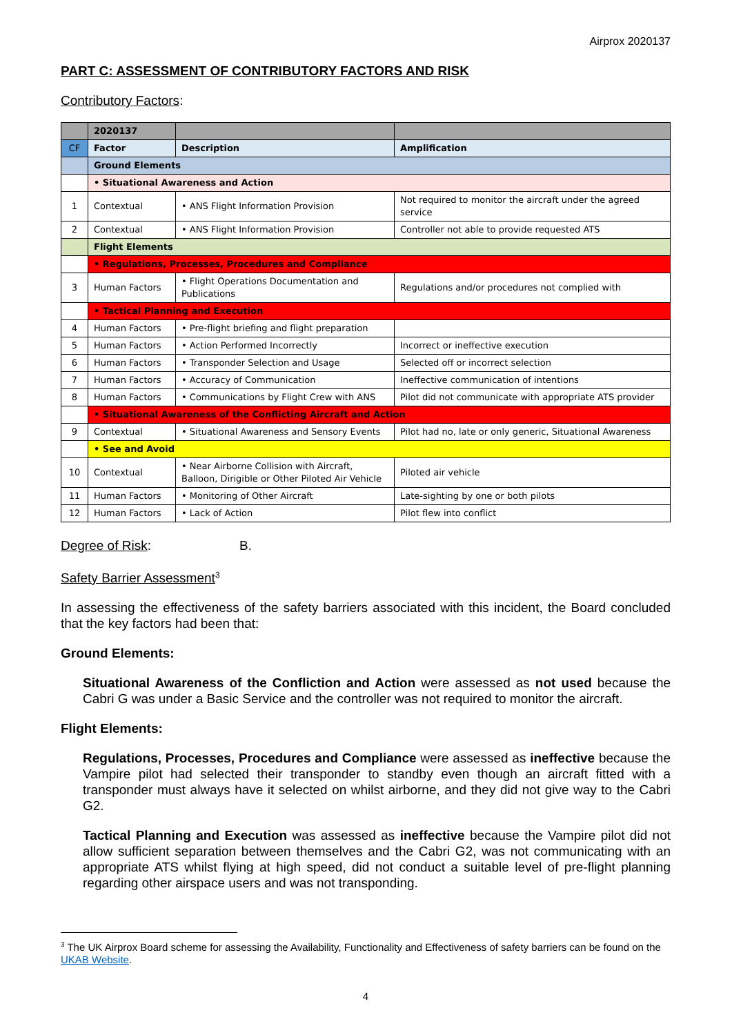Airprox 2020137
PART C: ASSESSMENT OF CONTRIBUTORY FACTORS AND RISK
Contributory Factors:
| | 2020137 | | |
| CF | Factor | Description | Amplification |
| | Ground Elements | | |
| | • Situational Awareness and Action | | |
| 1 | Contextual | • ANS Flight Information Provision | Not required to monitor the aircraft under the agreed service |
| 2 | Contextual | • ANS Flight Information Provision | Controller not able to provide requested ATS |
| | Flight Elements | | |
| | • Regulations, Processes, Procedures and Compliance | | |
| 3 | Human Factors | • Flight Operations Documentation and Publications | Regulations and/or procedures not complied with |
| | • Tactical Planning and Execution | | |
| 4 | Human Factors | • Pre-flight briefing and flight preparation | |
| 5 | Human Factors | • Action Performed Incorrectly | Incorrect or ineffective execution |
| 6 | Human Factors | • Transponder Selection and Usage | Selected off or incorrect selection |
| 7 | Human Factors | • Accuracy of Communication | Ineffective communication of intentions |
| 8 | Human Factors | • Communications by Flight Crew with ANS | Pilot did not communicate with appropriate ATS provider |
| | • Situational Awareness of the Conflicting Aircraft and Action | | |
| 9 | Contextual | • Situational Awareness and Sensory Events | Pilot had no, late or only generic, Situational Awareness |
| | • See and Avoid | | |
| 10 | Contextual | • Near Airborne Collision with Aircraft, Balloon, Dirigible or Other Piloted Air Vehicle | Piloted air vehicle |
| 11 | Human Factors | • Monitoring of Other Aircraft | Late-sighting by one or both pilots |
| 12 | Human Factors | • Lack of Action | Pilot flew into conflict |
Degree of Risk: B.
Safety Barrier Assessment<sup>3</sup>
In assessing the effectiveness of the safety barriers associated with this incident, the Board concluded that the key factors had been that:
Ground Elements:
Situational Awareness of the Confliction and Action were assessed as not used because the Cabri G was under a Basic Service and the controller was not required to monitor the aircraft.
Flight Elements:
Regulations, Processes, Procedures and Compliance were assessed as ineffective because the Vampire pilot had selected their transponder to standby even though an aircraft fitted with a transponder must always have it selected on whilst airborne, and they did not give way to the Cabri G2.
Tactical Planning and Execution was assessed as ineffective because the Vampire pilot did not allow sufficient separation between themselves and the Cabri G2, was not communicating with an appropriate ATS whilst flying at high speed, did not conduct a suitable level of pre-flight planning regarding other airspace users and was not transponding.
<sup>3</sup> The UK Airprox Board scheme for assessing the Availability, Functionality and Effectiveness of safety barriers can be found on the UKAB Website.
4